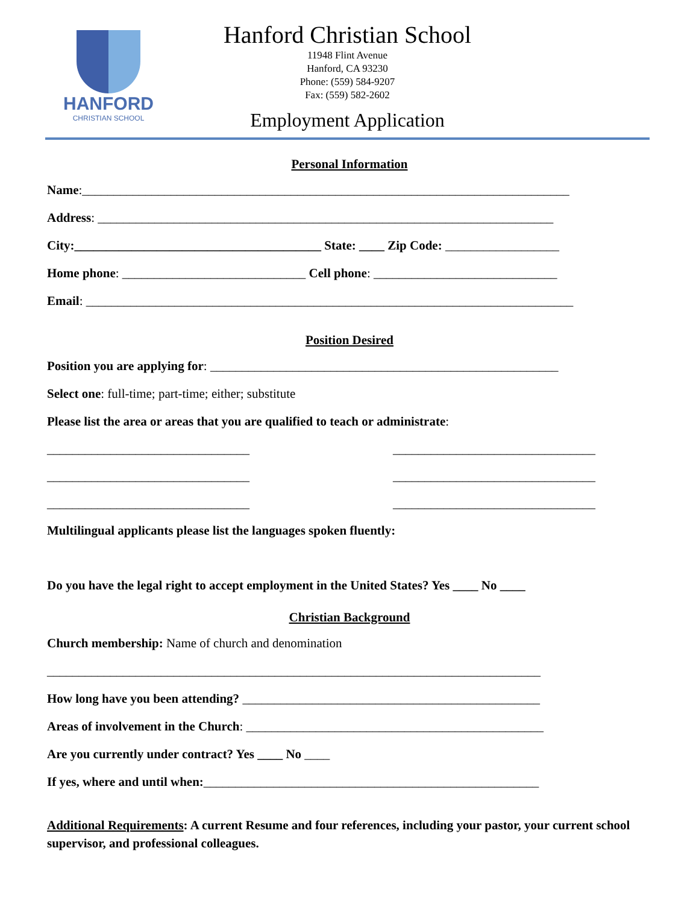HANFORD
CHRISTIAN SCHOOL
Hanford Christian School
11948 Flint Avenue
Hanford, CA 93230
Phone: (559) 584-9207
Fax: (559) 582-2602
Employment Application
Personal Information
Name:_____________________________________________________________________________
Address: ________________________________________________________________________
City:_______________________________________ State: ____ Zip Code: __________________
Home phone: _____________________________ Cell phone: _____________________________
Email: _____________________________________________________________________________
Position Desired
Position you are applying for: _______________________________________________________
Select one: full-time; part-time; either; substitute
Please list the area or areas that you are qualified to teach or administrate:
________________________________ ________________________________
________________________________ ________________________________
________________________________ ________________________________
Multilingual applicants please list the languages spoken fluently:
Do you have the legal right to accept employment in the United States? Yes ____ No ____
Christian Background
Church membership: Name of church and denomination
______________________________________________________________________________
How long have you been attending? _______________________________________________
Areas of involvement in the Church: _______________________________________________
Are you currently under contract? Yes ____ No ____
If yes, where and until when:_____________________________________________________
Additional Requirements: A current Resume and four references, including your pastor, your current school supervisor, and professional colleagues.